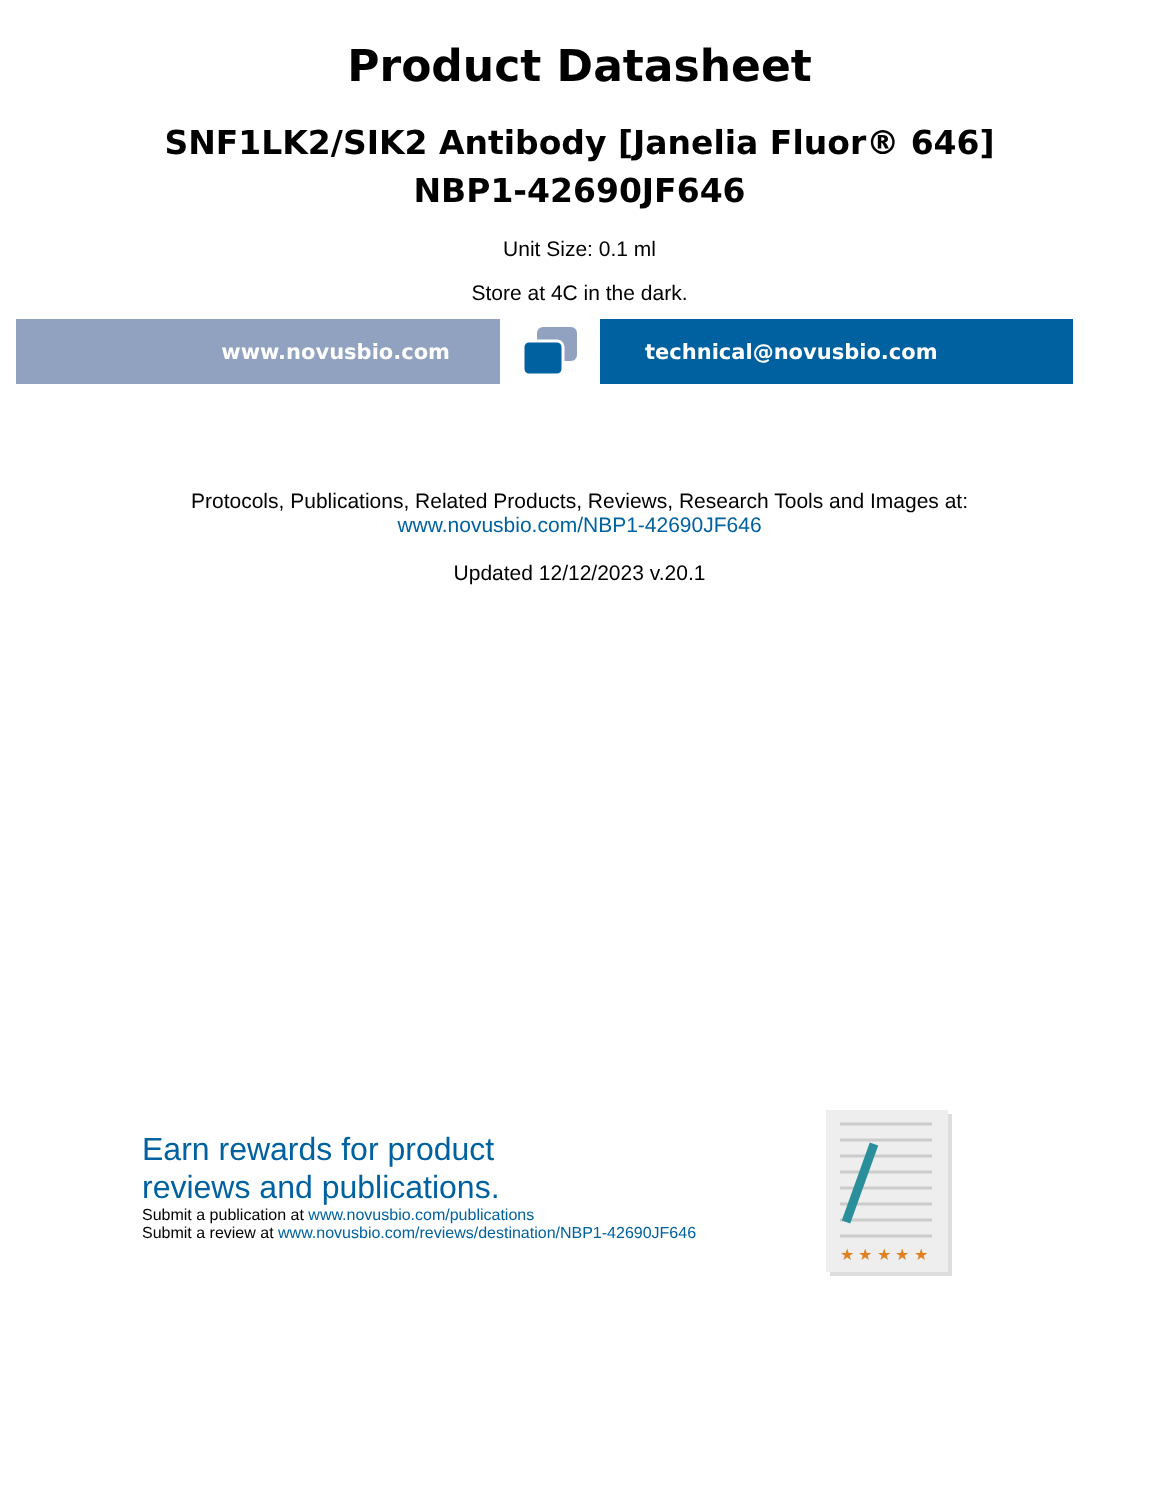Product Datasheet
SNF1LK2/SIK2 Antibody [Janelia Fluor® 646]
NBP1-42690JF646
Unit Size: 0.1 ml
Store at 4C in the dark.
www.novusbio.com technical@novusbio.com
Protocols, Publications, Related Products, Reviews, Research Tools and Images at:
www.novusbio.com/NBP1-42690JF646
Updated 12/12/2023 v.20.1
Earn rewards for product
reviews and publications.
Submit a publication at www.novusbio.com/publications
Submit a review at www.novusbio.com/reviews/destination/NBP1-42690JF646
★ ★ ★ ★ ★